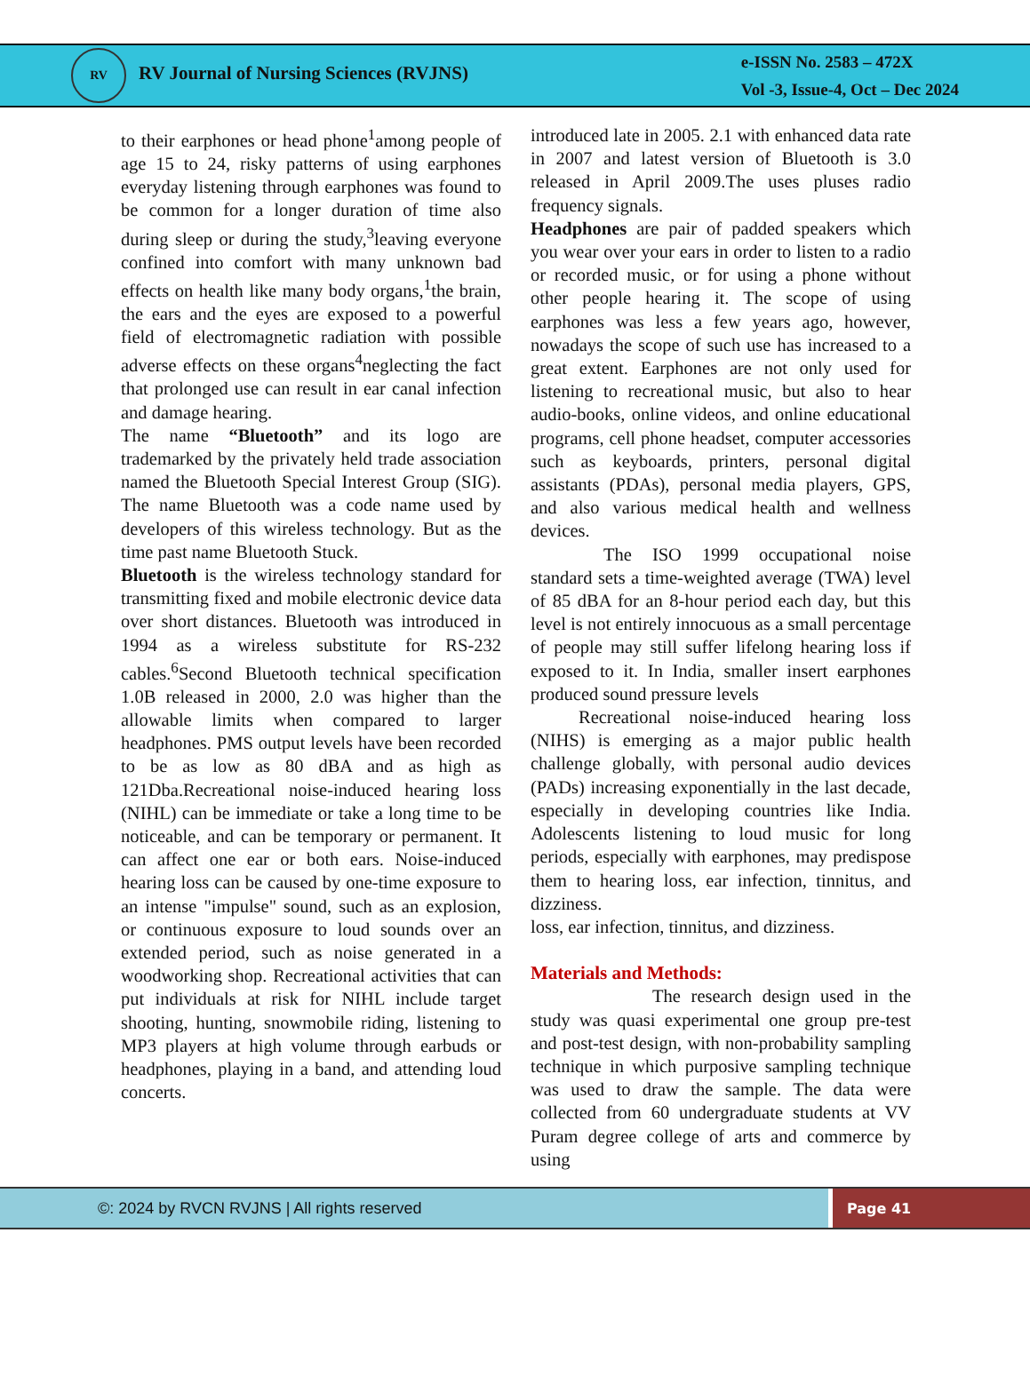RV RV Journal of Nursing Sciences (RVJNS)
e-ISSN No. 2583 – 472X
Vol -3, Issue-4, Oct – Dec 2024
to their earphones or head phone<sup>1</sup>among people of age 15 to 24, risky patterns of using earphones everyday listening through earphones was found to be common for a longer duration of time also during sleep or during the study,<sup>3</sup>leaving everyone confined into comfort with many unknown bad effects on health like many body organs,<sup>1</sup>the brain, the ears and the eyes are exposed to a powerful field of electromagnetic radiation with possible adverse effects on these organs<sup>4</sup>neglecting the fact that prolonged use can result in ear canal infection and damage hearing.
The name “Bluetooth” and its logo are trademarked by the privately held trade association named the Bluetooth Special Interest Group (SIG). The name Bluetooth was a code name used by developers of this wireless technology. But as the time past name Bluetooth Stuck.
Bluetooth is the wireless technology standard for transmitting fixed and mobile electronic device data over short distances. Bluetooth was introduced in 1994 as a wireless substitute for RS-232 cables.<sup>6</sup>Second Bluetooth technical specification 1.0B released in 2000, 2.0 was higher than the allowable limits when compared to larger headphones. PMS output levels have been recorded to be as low as 80 dBA and as high as 121Dba.Recreational noise-induced hearing loss (NIHL) can be immediate or take a long time to be noticeable, and can be temporary or permanent. It can affect one ear or both ears. Noise-induced hearing loss can be caused by one-time exposure to an intense "impulse" sound, such as an explosion, or continuous exposure to loud sounds over an extended period, such as noise generated in a woodworking shop. Recreational activities that can put individuals at risk for NIHL include target shooting, hunting, snowmobile riding, listening to MP3 players at high volume through earbuds or headphones, playing in a band, and attending loud concerts.
introduced late in 2005. 2.1 with enhanced data rate in 2007 and latest version of Bluetooth is 3.0 released in April 2009.The uses pluses radio frequency signals.
Headphones are pair of padded speakers which you wear over your ears in order to listen to a radio or recorded music, or for using a phone without other people hearing it. The scope of using earphones was less a few years ago, however, nowadays the scope of such use has increased to a great extent. Earphones are not only used for listening to recreational music, but also to hear audio-books, online videos, and online educational programs, cell phone headset, computer accessories such as keyboards, printers, personal digital assistants (PDAs), personal media players, GPS, and also various medical health and wellness devices.
The ISO 1999 occupational noise standard sets a time-weighted average (TWA) level of 85 dBA for an 8-hour period each day, but this level is not entirely innocuous as a small percentage of people may still suffer lifelong hearing loss if exposed to it. In India, smaller insert earphones produced sound pressure levels
Recreational noise-induced hearing loss (NIHS) is emerging as a major public health challenge globally, with personal audio devices (PADs) increasing exponentially in the last decade, especially in developing countries like India. Adolescents listening to loud music for long periods, especially with earphones, may predispose them to hearing loss, ear infection, tinnitus, and dizziness.
loss, ear infection, tinnitus, and dizziness.
Materials and Methods:
The research design used in the study was quasi experimental one group pre-test and post-test design, with non-probability sampling technique in which purposive sampling technique was used to draw the sample. The data were collected from 60 undergraduate students at VV Puram degree college of arts and commerce by using
©: 2024 by RVCN RVJNS | All rights reserved
Page 41